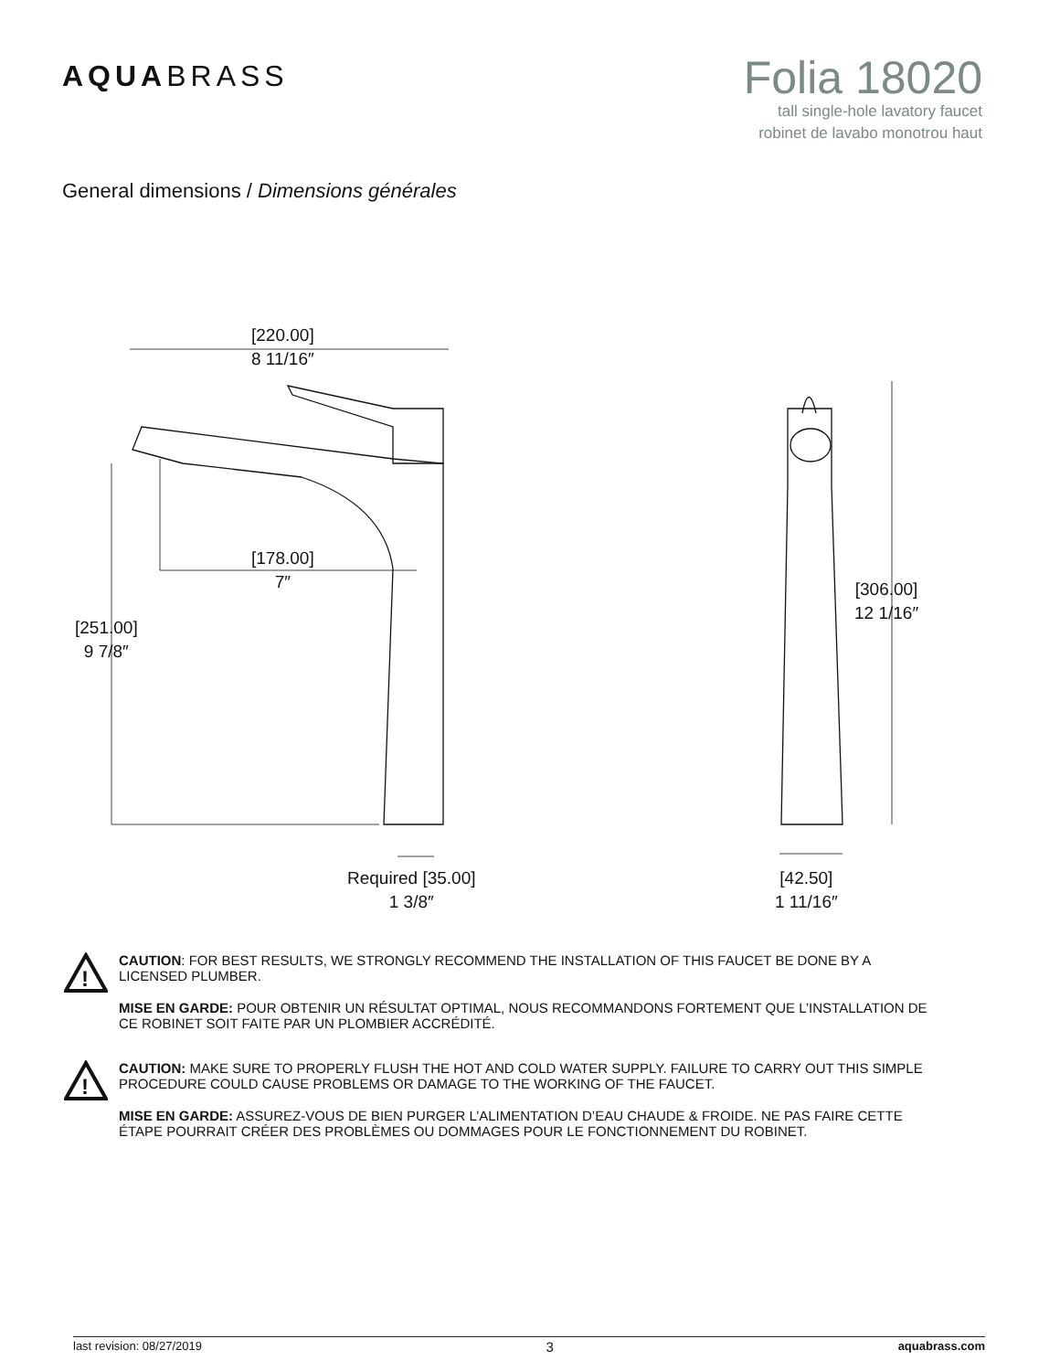AQUABRASS
Folia 18020
tall single-hole lavatory faucet
robinet de lavabo monotrou haut
General dimensions / Dimensions générales
[220.00]
8 11/16″
[178.00]
7″
[251.00]
9 7/8″
[306.00]
12 1/16″
Required [35.00]
1 3/8″
[42.50]
1 11/16″
!
CAUTION: FOR BEST RESULTS, WE STRONGLY RECOMMEND THE INSTALLATION OF THIS FAUCET BE DONE BY A LICENSED PLUMBER.
MISE EN GARDE: POUR OBTENIR UN RÉSULTAT OPTIMAL, NOUS RECOMMANDONS FORTEMENT QUE L’INSTALLATION DE CE ROBINET SOIT FAITE PAR UN PLOMBIER ACCRÉDITÉ.
!
CAUTION: MAKE SURE TO PROPERLY FLUSH THE HOT AND COLD WATER SUPPLY. FAILURE TO CARRY OUT THIS SIMPLE PROCEDURE COULD CAUSE PROBLEMS OR DAMAGE TO THE WORKING OF THE FAUCET.
MISE EN GARDE: ASSUREZ-VOUS DE BIEN PURGER L’ALIMENTATION D’EAU CHAUDE & FROIDE. NE PAS FAIRE CETTE ÉTAPE POURRAIT CRÉER DES PROBLÈMES OU DOMMAGES POUR LE FONCTIONNEMENT DU ROBINET.
last revision: 08/27/2019 3 aquabrass.com